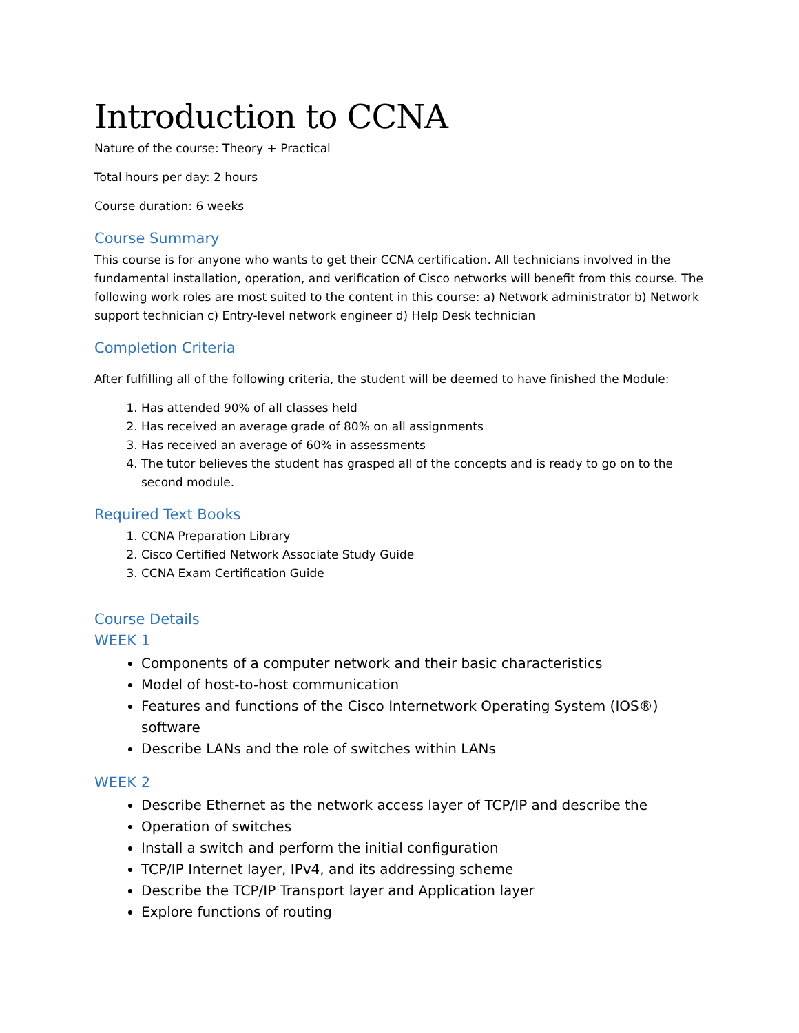Introduction to CCNA
Nature of the course: Theory + Practical
Total hours per day: 2 hours
Course duration: 6 weeks
Course Summary
This course is for anyone who wants to get their CCNA certification. All technicians involved in the fundamental installation, operation, and verification of Cisco networks will benefit from this course. The following work roles are most suited to the content in this course: a) Network administrator b) Network support technician c) Entry-level network engineer d) Help Desk technician
Completion Criteria
After fulfilling all of the following criteria, the student will be deemed to have finished the Module:
1. Has attended 90% of all classes held
2. Has received an average grade of 80% on all assignments
3. Has received an average of 60% in assessments
4. The tutor believes the student has grasped all of the concepts and is ready to go on to the second module.
Required Text Books
1. CCNA Preparation Library
2. Cisco Certified Network Associate Study Guide
3. CCNA Exam Certification Guide
Course Details
WEEK 1
Components of a computer network and their basic characteristics
Model of host-to-host communication
Features and functions of the Cisco Internetwork Operating System (IOS®) software
Describe LANs and the role of switches within LANs
WEEK 2
Describe Ethernet as the network access layer of TCP/IP and describe the
Operation of switches
Install a switch and perform the initial configuration
TCP/IP Internet layer, IPv4, and its addressing scheme
Describe the TCP/IP Transport layer and Application layer
Explore functions of routing